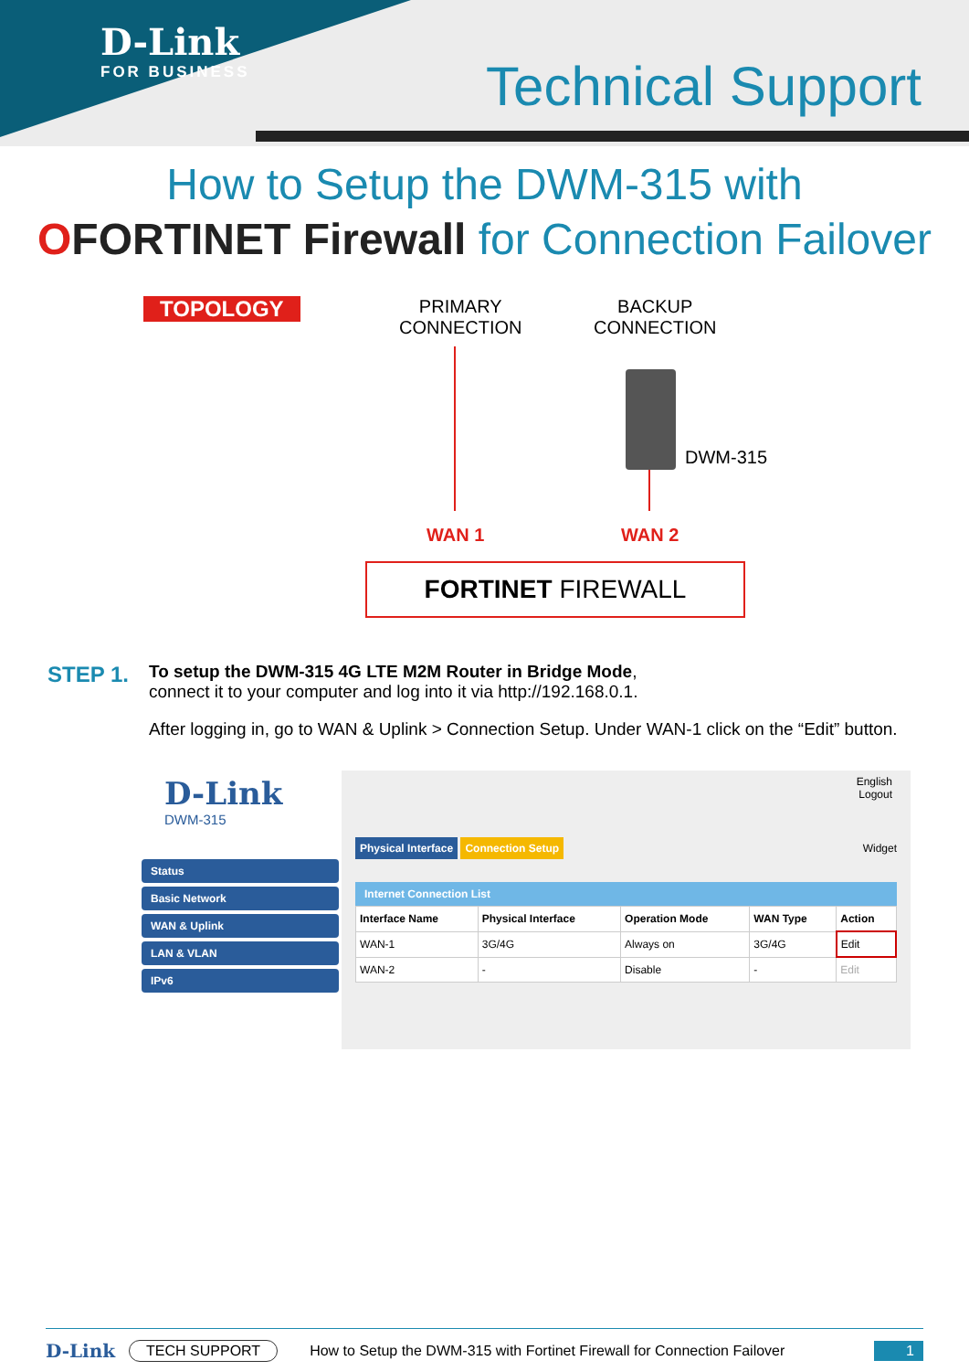D-Link
FOR BUSINESS
Technical Support
How to Setup the DWM-315 with
OFORTINET Firewall for Connection Failover
TOPOLOGY
PRIMARY
CONNECTION
BACKUP
CONNECTION
DWM-315
WAN 1 WAN 2
FORTINET FIREWALL
STEP 1.
To setup the DWM-315 4G LTE M2M Router in Bridge Mode,
connect it to your computer and log into it via http://192.168.0.1.
After logging in, go to WAN & Uplink > Connection Setup. Under WAN-1 click on the “Edit” button.
D-Link
DWM-315
Status
Basic Network
WAN & Uplink
LAN & VLAN
IPv6
English
Logout
Physical Interface Connection Setup Widget
Internet Connection List
| Interface Name | Physical Interface | Operation Mode | WAN Type | Action |
| --- | --- | --- | --- | --- |
| WAN-1 | 3G/4G | Always on | 3G/4G | Edit |
| WAN-2 | - | Disable | - | Edit |
D-Link TECH SUPPORT How to Setup the DWM-315 with Fortinet Firewall for Connection Failover 1